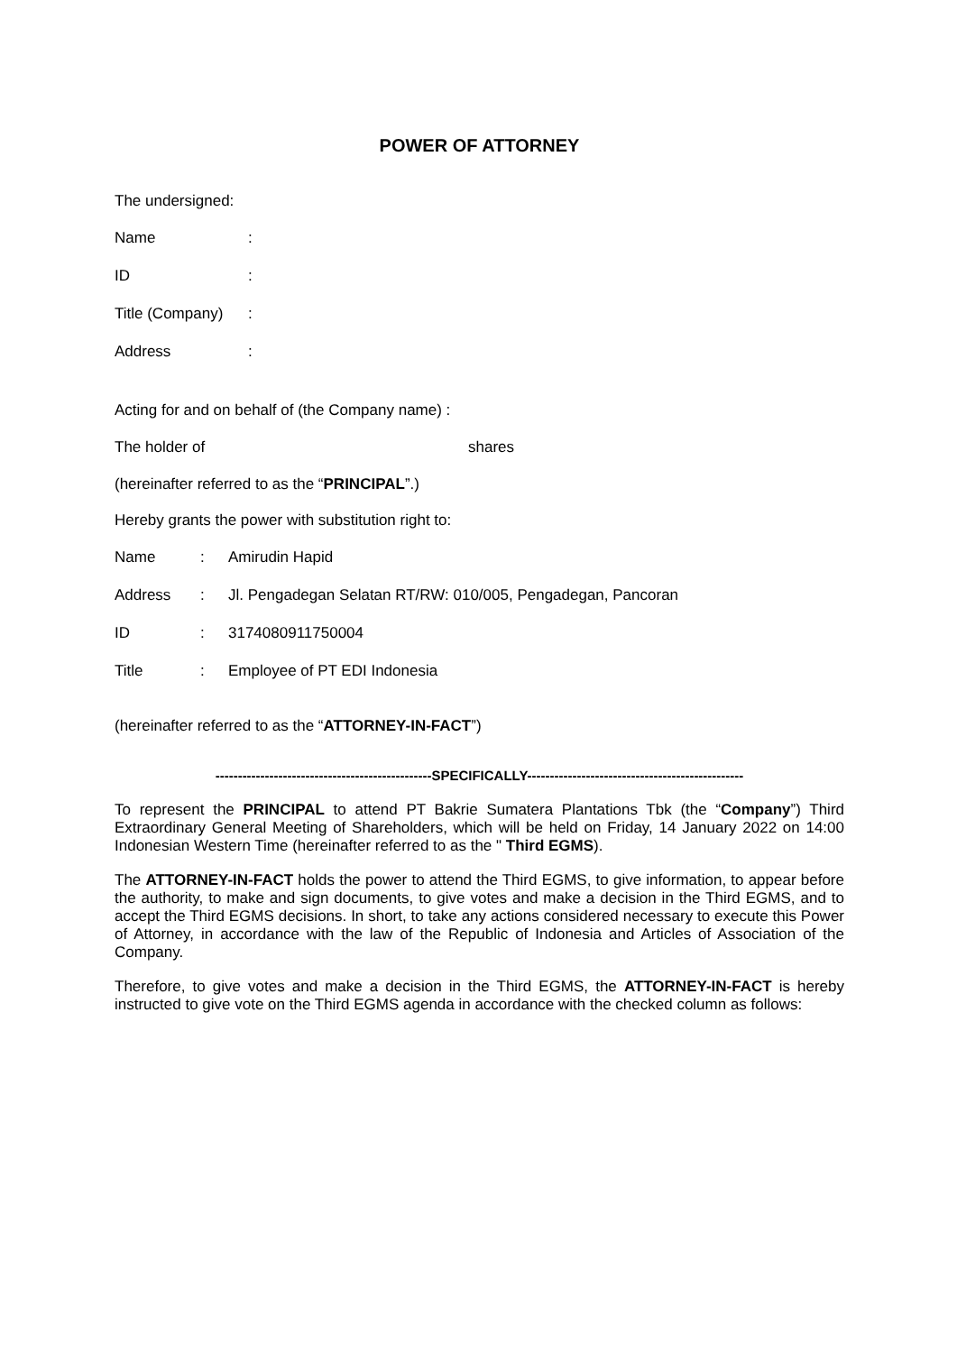POWER OF ATTORNEY
The undersigned:
Name:
ID:
Title (Company):
Address:
Acting for and on behalf of (the Company name) :
The holder of shares
(hereinafter referred to as the “PRINCIPAL”.)
Hereby grants the power with substitution right to:
Name: Amirudin Hapid
Address: Jl. Pengadegan Selatan RT/RW: 010/005, Pengadegan, Pancoran
ID: 3174080911750004
Title: Employee of PT EDI Indonesia
(hereinafter referred to as the “ATTORNEY-IN-FACT”)
------------------------------------------------SPECIFICALLY------------------------------------------------
To represent the PRINCIPAL to attend PT Bakrie Sumatera Plantations Tbk (the “Company”) Third Extraordinary General Meeting of Shareholders, which will be held on Friday, 14 January 2022 on 14:00 Indonesian Western Time (hereinafter referred to as the " Third EGMS).
The ATTORNEY-IN-FACT holds the power to attend the Third EGMS, to give information, to appear before the authority, to make and sign documents, to give votes and make a decision in the Third EGMS, and to accept the Third EGMS decisions. In short, to take any actions considered necessary to execute this Power of Attorney, in accordance with the law of the Republic of Indonesia and Articles of Association of the Company.
Therefore, to give votes and make a decision in the Third EGMS, the ATTORNEY-IN-FACT is hereby instructed to give vote on the Third EGMS agenda in accordance with the checked column as follows: